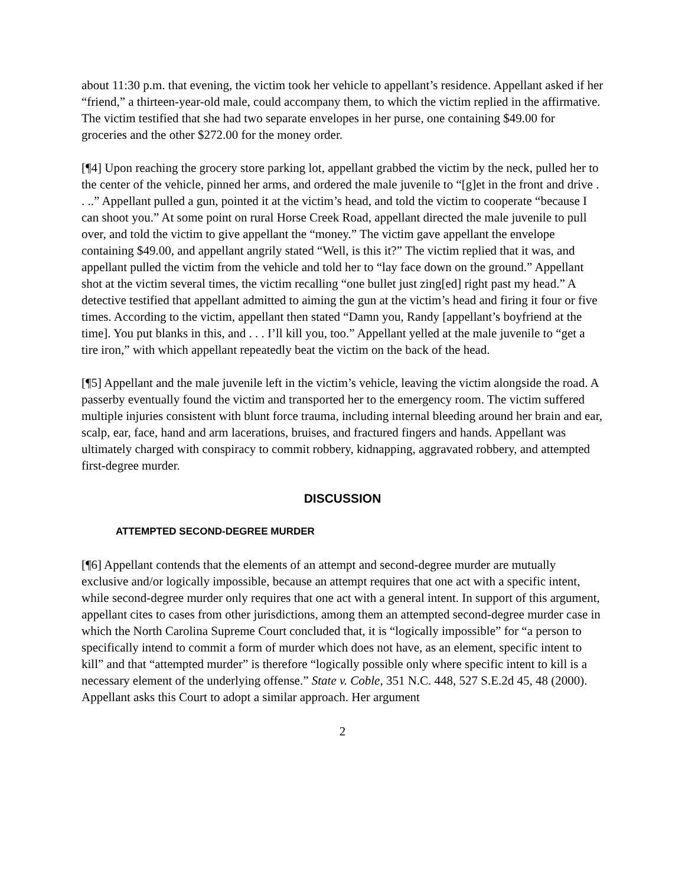about 11:30 p.m. that evening, the victim took her vehicle to appellant’s residence. Appellant asked if her “friend,” a thirteen-year-old male, could accompany them, to which the victim replied in the affirmative. The victim testified that she had two separate envelopes in her purse, one containing $49.00 for groceries and the other $272.00 for the money order.
[¶4] Upon reaching the grocery store parking lot, appellant grabbed the victim by the neck, pulled her to the center of the vehicle, pinned her arms, and ordered the male juvenile to “[g]et in the front and drive . . ..” Appellant pulled a gun, pointed it at the victim’s head, and told the victim to cooperate “because I can shoot you.” At some point on rural Horse Creek Road, appellant directed the male juvenile to pull over, and told the victim to give appellant the “money.” The victim gave appellant the envelope containing $49.00, and appellant angrily stated “Well, is this it?” The victim replied that it was, and appellant pulled the victim from the vehicle and told her to “lay face down on the ground.” Appellant shot at the victim several times, the victim recalling “one bullet just zing[ed] right past my head.” A detective testified that appellant admitted to aiming the gun at the victim’s head and firing it four or five times. According to the victim, appellant then stated “Damn you, Randy [appellant’s boyfriend at the time]. You put blanks in this, and . . . I’ll kill you, too.” Appellant yelled at the male juvenile to “get a tire iron,” with which appellant repeatedly beat the victim on the back of the head.
[¶5] Appellant and the male juvenile left in the victim’s vehicle, leaving the victim alongside the road. A passerby eventually found the victim and transported her to the emergency room. The victim suffered multiple injuries consistent with blunt force trauma, including internal bleeding around her brain and ear, scalp, ear, face, hand and arm lacerations, bruises, and fractured fingers and hands. Appellant was ultimately charged with conspiracy to commit robbery, kidnapping, aggravated robbery, and attempted first-degree murder.
DISCUSSION
ATTEMPTED SECOND-DEGREE MURDER
[¶6] Appellant contends that the elements of an attempt and second-degree murder are mutually exclusive and/or logically impossible, because an attempt requires that one act with a specific intent, while second-degree murder only requires that one act with a general intent. In support of this argument, appellant cites to cases from other jurisdictions, among them an attempted second-degree murder case in which the North Carolina Supreme Court concluded that, it is “logically impossible” for “a person to specifically intend to commit a form of murder which does not have, as an element, specific intent to kill” and that “attempted murder” is therefore “logically possible only where specific intent to kill is a necessary element of the underlying offense.” State v. Coble, 351 N.C. 448, 527 S.E.2d 45, 48 (2000). Appellant asks this Court to adopt a similar approach. Her argument
2